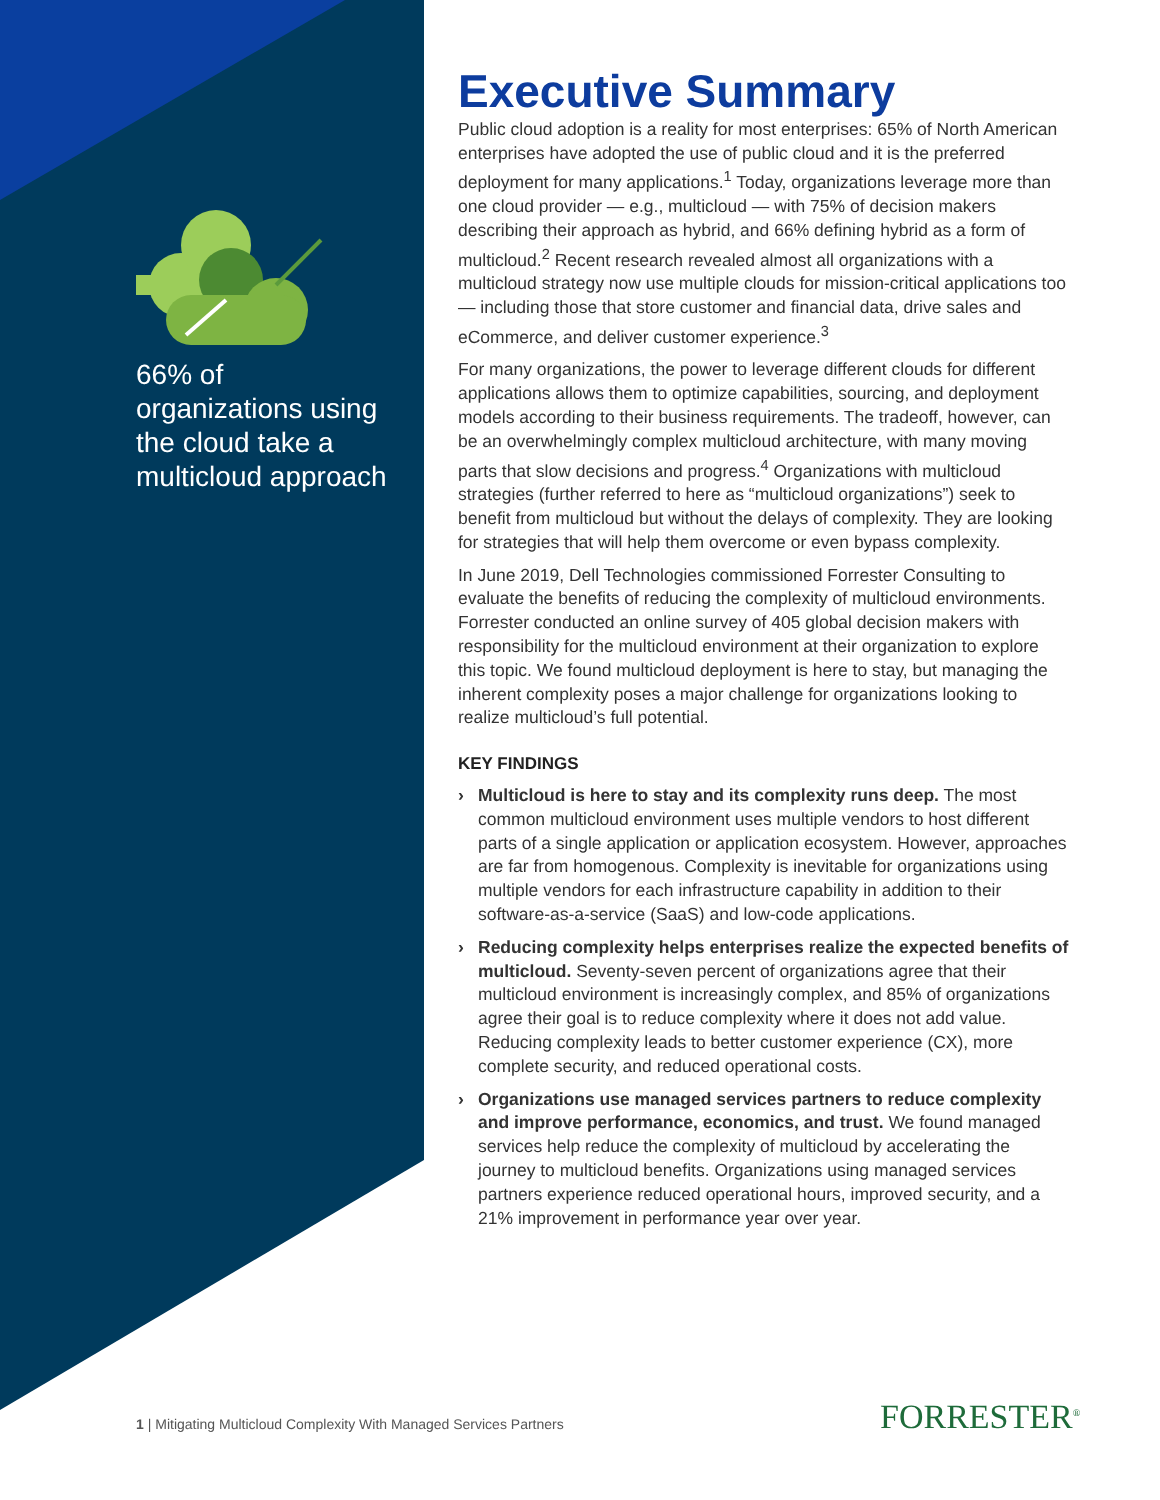66% of organizations using the cloud take a multicloud approach
Executive Summary
Public cloud adoption is a reality for most enterprises: 65% of North American enterprises have adopted the use of public cloud and it is the preferred deployment for many applications.<sup>1</sup> Today, organizations leverage more than one cloud provider — e.g., multicloud — with 75% of decision makers describing their approach as hybrid, and 66% defining hybrid as a form of multicloud.<sup>2</sup> Recent research revealed almost all organizations with a multicloud strategy now use multiple clouds for mission-critical applications too — including those that store customer and financial data, drive sales and eCommerce, and deliver customer experience.<sup>3</sup>
For many organizations, the power to leverage different clouds for different applications allows them to optimize capabilities, sourcing, and deployment models according to their business requirements. The tradeoff, however, can be an overwhelmingly complex multicloud architecture, with many moving parts that slow decisions and progress.<sup>4</sup> Organizations with multicloud strategies (further referred to here as “multicloud organizations”) seek to benefit from multicloud but without the delays of complexity. They are looking for strategies that will help them overcome or even bypass complexity.
In June 2019, Dell Technologies commissioned Forrester Consulting to evaluate the benefits of reducing the complexity of multicloud environments. Forrester conducted an online survey of 405 global decision makers with responsibility for the multicloud environment at their organization to explore this topic. We found multicloud deployment is here to stay, but managing the inherent complexity poses a major challenge for organizations looking to realize multicloud’s full potential.
KEY FINDINGS
› Multicloud is here to stay and its complexity runs deep. The most common multicloud environment uses multiple vendors to host different parts of a single application or application ecosystem. However, approaches are far from homogenous. Complexity is inevitable for organizations using multiple vendors for each infrastructure capability in addition to their software-as-a-service (SaaS) and low-code applications.
› Reducing complexity helps enterprises realize the expected benefits of multicloud. Seventy-seven percent of organizations agree that their multicloud environment is increasingly complex, and 85% of organizations agree their goal is to reduce complexity where it does not add value. Reducing complexity leads to better customer experience (CX), more complete security, and reduced operational costs.
› Organizations use managed services partners to reduce complexity and improve performance, economics, and trust. We found managed services help reduce the complexity of multicloud by accelerating the journey to multicloud benefits. Organizations using managed services partners experience reduced operational hours, improved security, and a 21% improvement in performance year over year.
1 | Mitigating Multicloud Complexity With Managed Services Partners
FORRESTER<sup>®</sup>